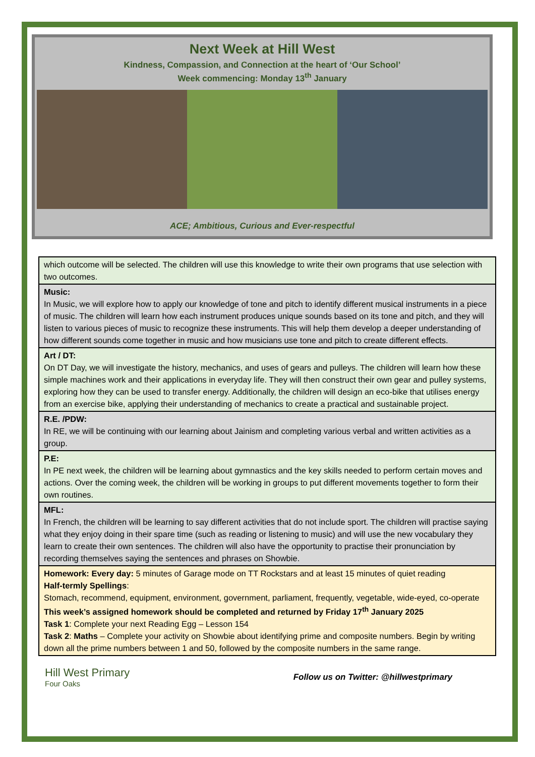Next Week at Hill West
Kindness, Compassion, and Connection at the heart of ‘Our School’
Week commencing: Monday 13<sup>th</sup> January
ACE; Ambitious, Curious and Ever-respectful
| which outcome will be selected. The children will use this knowledge to write their own programs that use selection with two outcomes. |
| Music: In Music, we will explore how to apply our knowledge of tone and pitch to identify different musical instruments in a piece of music. The children will learn how each instrument produces unique sounds based on its tone and pitch, and they will listen to various pieces of music to recognize these instruments. This will help them develop a deeper understanding of how different sounds come together in music and how musicians use tone and pitch to create different effects. |
| Art / DT: On DT Day, we will investigate the history, mechanics, and uses of gears and pulleys. The children will learn how these simple machines work and their applications in everyday life. They will then construct their own gear and pulley systems, exploring how they can be used to transfer energy. Additionally, the children will design an eco-bike that utilises energy from an exercise bike, applying their understanding of mechanics to create a practical and sustainable project. |
| R.E. /PDW: In RE, we will be continuing with our learning about Jainism and completing various verbal and written activities as a group. |
| P.E: In PE next week, the children will be learning about gymnastics and the key skills needed to perform certain moves and actions. Over the coming week, the children will be working in groups to put different movements together to form their own routines. |
| MFL: In French, the children will be learning to say different activities that do not include sport. The children will practise saying what they enjoy doing in their spare time (such as reading or listening to music) and will use the new vocabulary they learn to create their own sentences. The children will also have the opportunity to practise their pronunciation by recording themselves saying the sentences and phrases on Showbie. |
| Homework: Every day: 5 minutes of Garage mode on TT Rockstars and at least 15 minutes of quiet reading Half-termly Spellings : Stomach, recommend, equipment, environment, government, parliament, frequently, vegetable, wide-eyed, co-operate This week’s assigned homework should be completed and returned by Friday 17<sup>th</sup> January 2025 Task 1 : Complete your next Reading Egg – Lesson 154 Task 2 : Maths – Complete your activity on Showbie about identifying prime and composite numbers. Begin by writing down all the prime numbers between 1 and 50, followed by the composite numbers in the same range. |
Hill West Primary
Four Oaks
Follow us on Twitter: @hillwestprimary